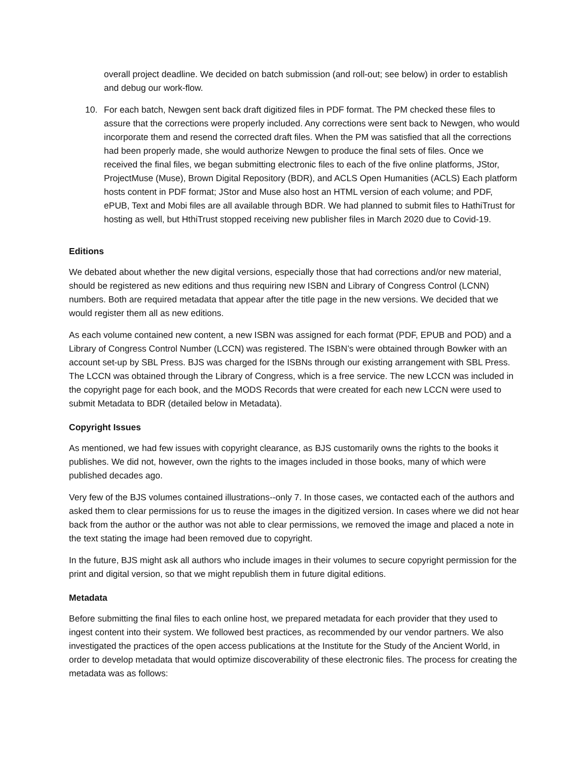overall project deadline. We decided on batch submission (and roll-out; see below) in order to establish and debug our work-flow.
10. For each batch, Newgen sent back draft digitized files in PDF format. The PM checked these files to assure that the corrections were properly included. Any corrections were sent back to Newgen, who would incorporate them and resend the corrected draft files. When the PM was satisfied that all the corrections had been properly made, she would authorize Newgen to produce the final sets of files. Once we received the final files, we began submitting electronic files to each of the five online platforms, JStor, ProjectMuse (Muse), Brown Digital Repository (BDR), and ACLS Open Humanities (ACLS) Each platform hosts content in PDF format; JStor and Muse also host an HTML version of each volume; and PDF, ePUB, Text and Mobi files are all available through BDR. We had planned to submit files to HathiTrust for hosting as well, but HthiTrust stopped receiving new publisher files in March 2020 due to Covid-19.
Editions
We debated about whether the new digital versions, especially those that had corrections and/or new material, should be registered as new editions and thus requiring new ISBN and Library of Congress Control (LCNN) numbers. Both are required metadata that appear after the title page in the new versions. We decided that we would register them all as new editions.
As each volume contained new content, a new ISBN was assigned for each format (PDF, EPUB and POD) and a Library of Congress Control Number (LCCN) was registered. The ISBN’s were obtained through Bowker with an account set-up by SBL Press. BJS was charged for the ISBNs through our existing arrangement with SBL Press. The LCCN was obtained through the Library of Congress, which is a free service. The new LCCN was included in the copyright page for each book, and the MODS Records that were created for each new LCCN were used to submit Metadata to BDR (detailed below in Metadata).
Copyright Issues
As mentioned, we had few issues with copyright clearance, as BJS customarily owns the rights to the books it publishes. We did not, however, own the rights to the images included in those books, many of which were published decades ago.
Very few of the BJS volumes contained illustrations--only 7. In those cases, we contacted each of the authors and asked them to clear permissions for us to reuse the images in the digitized version. In cases where we did not hear back from the author or the author was not able to clear permissions, we removed the image and placed a note in the text stating the image had been removed due to copyright.
In the future, BJS might ask all authors who include images in their volumes to secure copyright permission for the print and digital version, so that we might republish them in future digital editions.
Metadata
Before submitting the final files to each online host, we prepared metadata for each provider that they used to ingest content into their system. We followed best practices, as recommended by our vendor partners. We also investigated the practices of the open access publications at the Institute for the Study of the Ancient World, in order to develop metadata that would optimize discoverability of these electronic files. The process for creating the metadata was as follows: